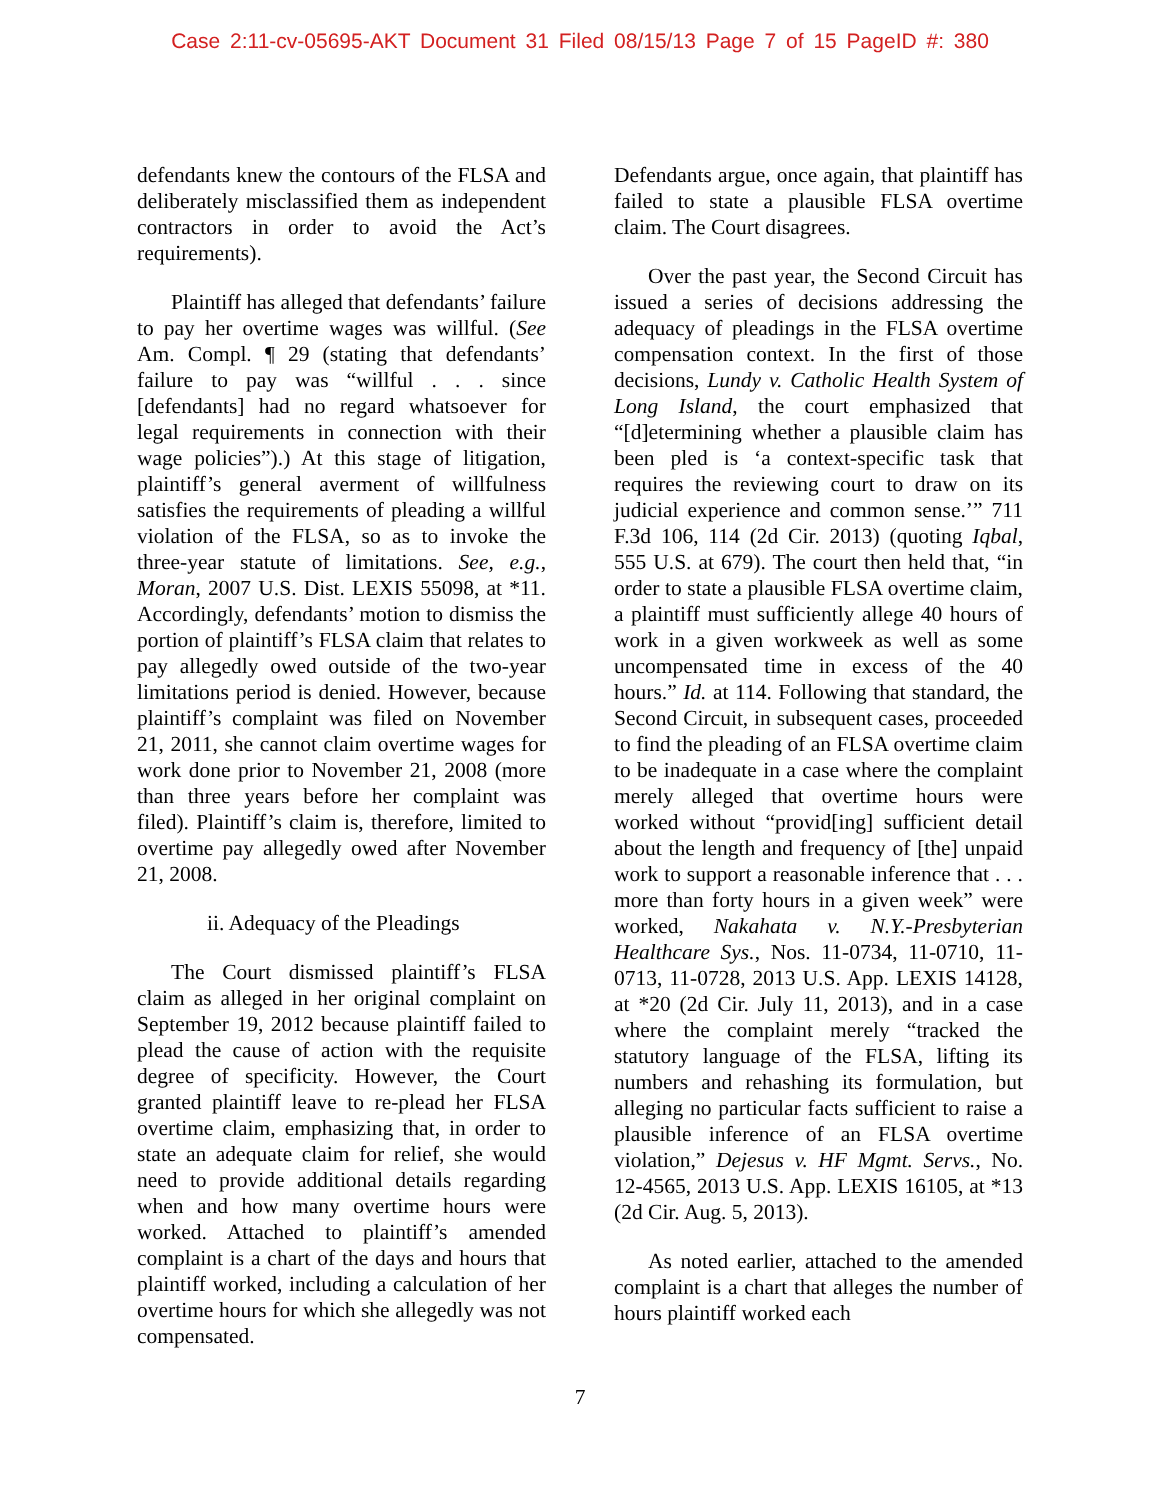Case 2:11-cv-05695-AKT Document 31 Filed 08/15/13 Page 7 of 15 PageID #: 380
defendants knew the contours of the FLSA and deliberately misclassified them as independent contractors in order to avoid the Act’s requirements).
Plaintiff has alleged that defendants’ failure to pay her overtime wages was willful. (See Am. Compl. ¶ 29 (stating that defendants’ failure to pay was “willful . . . since [defendants] had no regard whatsoever for legal requirements in connection with their wage policies”).) At this stage of litigation, plaintiff’s general averment of willfulness satisfies the requirements of pleading a willful violation of the FLSA, so as to invoke the three-year statute of limitations. See, e.g., Moran, 2007 U.S. Dist. LEXIS 55098, at *11. Accordingly, defendants’ motion to dismiss the portion of plaintiff’s FLSA claim that relates to pay allegedly owed outside of the two-year limitations period is denied. However, because plaintiff’s complaint was filed on November 21, 2011, she cannot claim overtime wages for work done prior to November 21, 2008 (more than three years before her complaint was filed). Plaintiff’s claim is, therefore, limited to overtime pay allegedly owed after November 21, 2008.
ii. Adequacy of the Pleadings
The Court dismissed plaintiff’s FLSA claim as alleged in her original complaint on September 19, 2012 because plaintiff failed to plead the cause of action with the requisite degree of specificity. However, the Court granted plaintiff leave to re-plead her FLSA overtime claim, emphasizing that, in order to state an adequate claim for relief, she would need to provide additional details regarding when and how many overtime hours were worked. Attached to plaintiff’s amended complaint is a chart of the days and hours that plaintiff worked, including a calculation of her overtime hours for which she allegedly was not compensated.
Defendants argue, once again, that plaintiff has failed to state a plausible FLSA overtime claim. The Court disagrees.
Over the past year, the Second Circuit has issued a series of decisions addressing the adequacy of pleadings in the FLSA overtime compensation context. In the first of those decisions, Lundy v. Catholic Health System of Long Island, the court emphasized that “[d]etermining whether a plausible claim has been pled is ‘a context-specific task that requires the reviewing court to draw on its judicial experience and common sense.’” 711 F.3d 106, 114 (2d Cir. 2013) (quoting Iqbal, 555 U.S. at 679). The court then held that, “in order to state a plausible FLSA overtime claim, a plaintiff must sufficiently allege 40 hours of work in a given workweek as well as some uncompensated time in excess of the 40 hours.” Id. at 114. Following that standard, the Second Circuit, in subsequent cases, proceeded to find the pleading of an FLSA overtime claim to be inadequate in a case where the complaint merely alleged that overtime hours were worked without “provid[ing] sufficient detail about the length and frequency of [the] unpaid work to support a reasonable inference that . . . more than forty hours in a given week” were worked, Nakahata v. N.Y.-Presbyterian Healthcare Sys., Nos. 11-0734, 11-0710, 11-0713, 11-0728, 2013 U.S. App. LEXIS 14128, at *20 (2d Cir. July 11, 2013), and in a case where the complaint merely “tracked the statutory language of the FLSA, lifting its numbers and rehashing its formulation, but alleging no particular facts sufficient to raise a plausible inference of an FLSA overtime violation,” Dejesus v. HF Mgmt. Servs., No. 12-4565, 2013 U.S. App. LEXIS 16105, at *13 (2d Cir. Aug. 5, 2013).
As noted earlier, attached to the amended complaint is a chart that alleges the number of hours plaintiff worked each
7